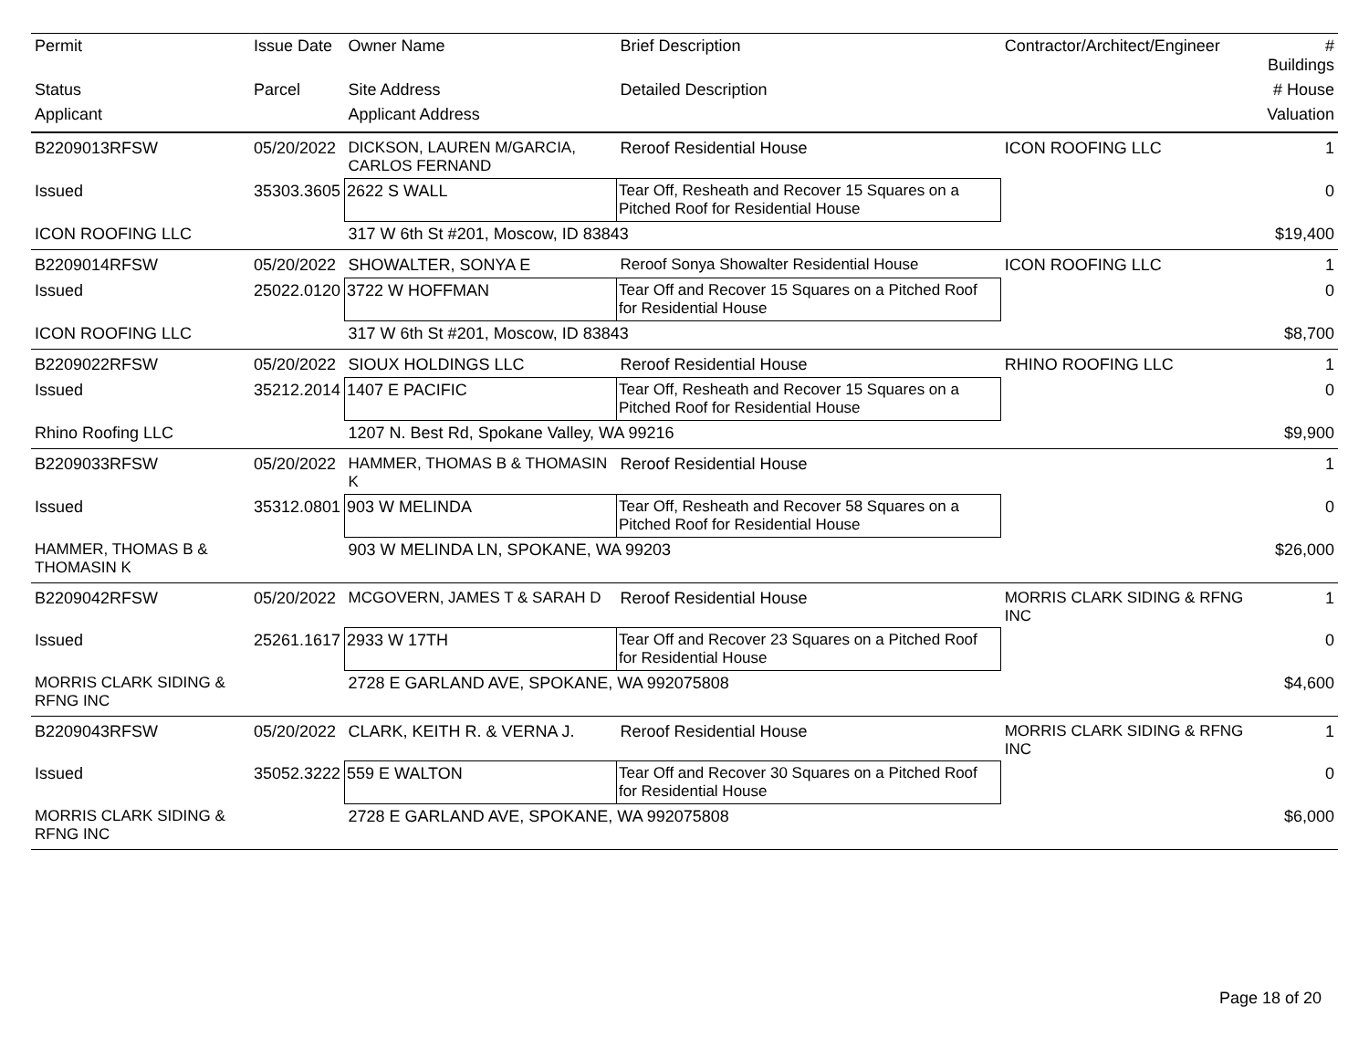| Permit | Issue Date | Owner Name | Brief Description | Contractor/Architect/Engineer | # Buildings |
| --- | --- | --- | --- | --- | --- |
| Status | Parcel | Site Address | Detailed Description | | # House |
| Applicant | | Applicant Address | | | Valuation |
| B2209013RFSW | 05/20/2022 | DICKSON, LAUREN M/GARCIA, CARLOS FERNAND | Reroof Residential House | ICON ROOFING LLC | 1 |
| Issued | 35303.3605 | 2622 S WALL | Tear Off, Resheath and Recover 15 Squares on a Pitched Roof for Residential House | | 0 |
| ICON ROOFING LLC | | 317 W 6th St #201, Moscow, ID 83843 | | | $19,400 |
| B2209014RFSW | 05/20/2022 | SHOWALTER, SONYA E | Reroof Sonya Showalter Residential House | ICON ROOFING LLC | 1 |
| Issued | 25022.0120 | 3722 W HOFFMAN | Tear Off and Recover 15 Squares on a Pitched Roof for Residential House | | 0 |
| ICON ROOFING LLC | | 317 W 6th St #201, Moscow, ID 83843 | | | $8,700 |
| B2209022RFSW | 05/20/2022 | SIOUX HOLDINGS LLC | Reroof Residential House | RHINO ROOFING LLC | 1 |
| Issued | 35212.2014 | 1407 E PACIFIC | Tear Off, Resheath and Recover 15 Squares on a Pitched Roof for Residential House | | 0 |
| Rhino Roofing LLC | | 1207 N. Best Rd, Spokane Valley, WA 99216 | | | $9,900 |
| B2209033RFSW | 05/20/2022 | HAMMER, THOMAS B & THOMASIN K | Reroof Residential House | | 1 |
| Issued | 35312.0801 | 903 W MELINDA | Tear Off, Resheath and Recover 58 Squares on a Pitched Roof for Residential House | | 0 |
| HAMMER, THOMAS B & THOMASIN K | | 903 W MELINDA LN, SPOKANE, WA 99203 | | | $26,000 |
| B2209042RFSW | 05/20/2022 | MCGOVERN, JAMES T & SARAH D | Reroof Residential House | MORRIS CLARK SIDING & RFNG INC | 1 |
| Issued | 25261.1617 | 2933 W 17TH | Tear Off and Recover 23 Squares on a Pitched Roof for Residential House | | 0 |
| MORRIS CLARK SIDING & RFNG INC | | 2728 E GARLAND AVE, SPOKANE, WA 992075808 | | | $4,600 |
| B2209043RFSW | 05/20/2022 | CLARK, KEITH R. & VERNA J. | Reroof Residential House | MORRIS CLARK SIDING & RFNG INC | 1 |
| Issued | 35052.3222 | 559 E WALTON | Tear Off and Recover 30 Squares on a Pitched Roof for Residential House | | 0 |
| MORRIS CLARK SIDING & RFNG INC | | 2728 E GARLAND AVE, SPOKANE, WA 992075808 | | | $6,000 |
Page 18 of 20